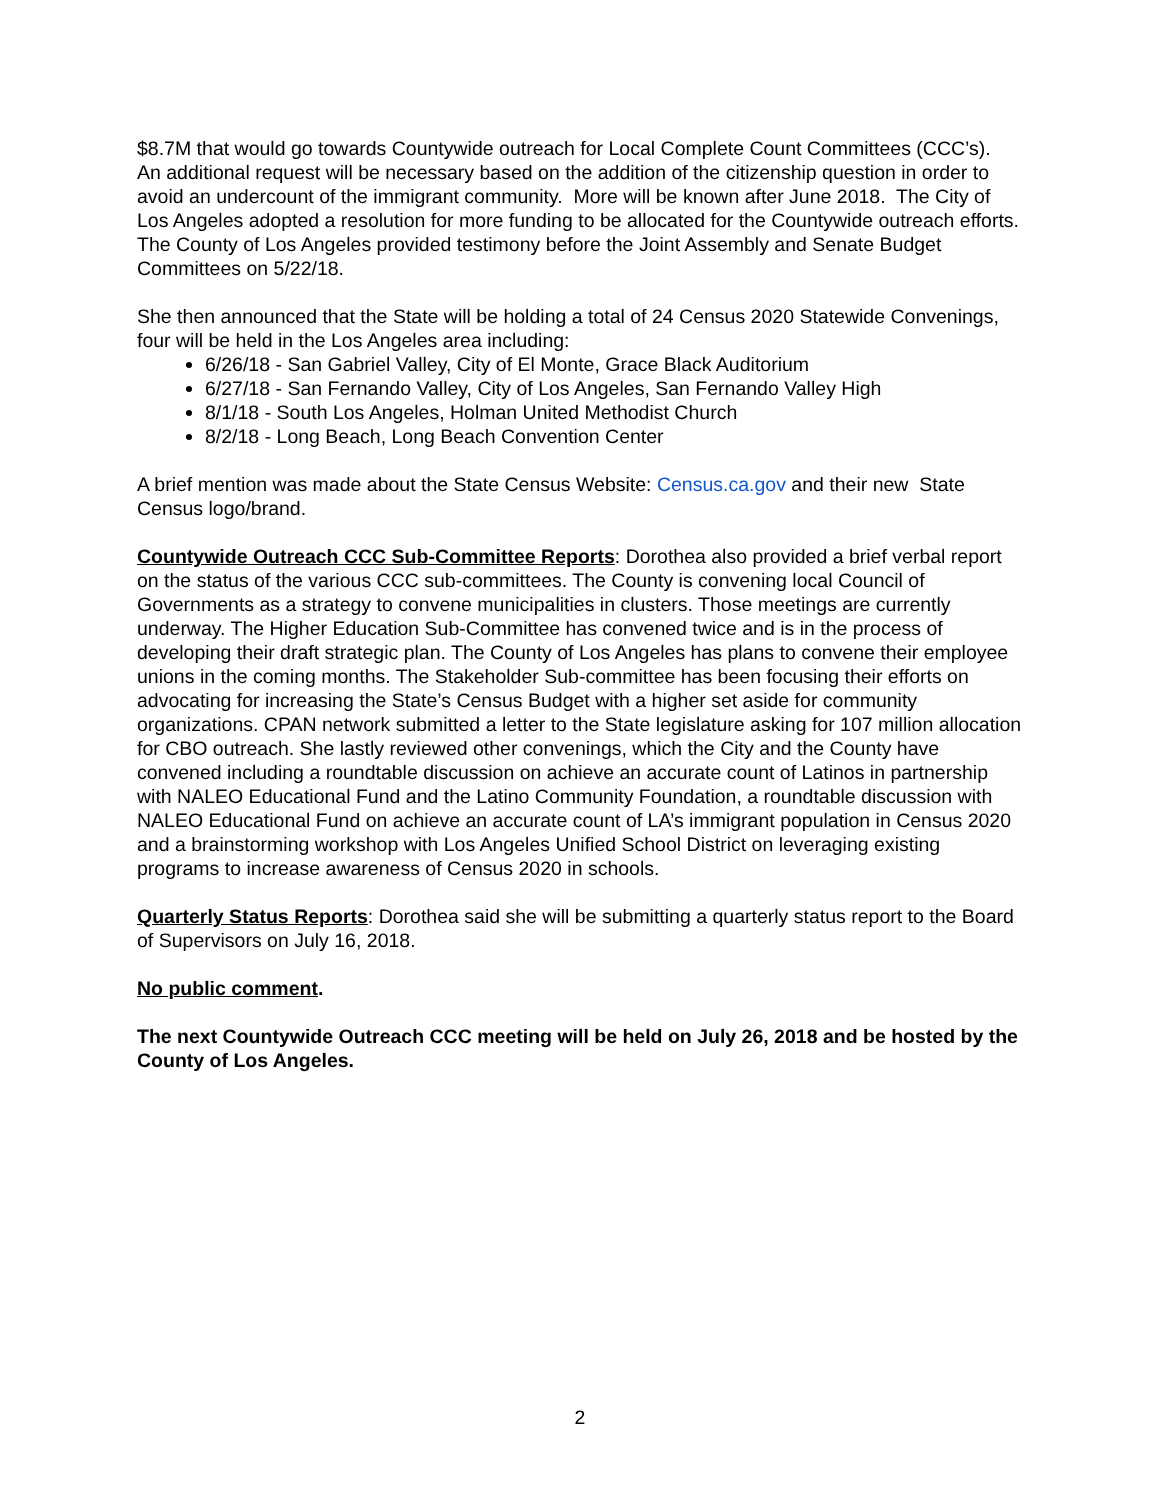$8.7M that would go towards Countywide outreach for Local Complete Count Committees (CCC’s). An additional request will be necessary based on the addition of the citizenship question in order to avoid an undercount of the immigrant community. More will be known after June 2018. The City of Los Angeles adopted a resolution for more funding to be allocated for the Countywide outreach efforts. The County of Los Angeles provided testimony before the Joint Assembly and Senate Budget Committees on 5/22/18.
She then announced that the State will be holding a total of 24 Census 2020 Statewide Convenings, four will be held in the Los Angeles area including:
6/26/18 - San Gabriel Valley, City of El Monte, Grace Black Auditorium
6/27/18 - San Fernando Valley, City of Los Angeles, San Fernando Valley High
8/1/18 - South Los Angeles, Holman United Methodist Church
8/2/18 - Long Beach, Long Beach Convention Center
A brief mention was made about the State Census Website: Census.ca.gov and their new State Census logo/brand.
Countywide Outreach CCC Sub-Committee Reports: Dorothea also provided a brief verbal report on the status of the various CCC sub-committees. The County is convening local Council of Governments as a strategy to convene municipalities in clusters. Those meetings are currently underway. The Higher Education Sub-Committee has convened twice and is in the process of developing their draft strategic plan. The County of Los Angeles has plans to convene their employee unions in the coming months. The Stakeholder Sub-committee has been focusing their efforts on advocating for increasing the State’s Census Budget with a higher set aside for community organizations. CPAN network submitted a letter to the State legislature asking for 107 million allocation for CBO outreach. She lastly reviewed other convenings, which the City and the County have convened including a roundtable discussion on achieve an accurate count of Latinos in partnership with NALEO Educational Fund and the Latino Community Foundation, a roundtable discussion with NALEO Educational Fund on achieve an accurate count of LA’s immigrant population in Census 2020 and a brainstorming workshop with Los Angeles Unified School District on leveraging existing programs to increase awareness of Census 2020 in schools.
Quarterly Status Reports: Dorothea said she will be submitting a quarterly status report to the Board of Supervisors on July 16, 2018.
No public comment.
The next Countywide Outreach CCC meeting will be held on July 26, 2018 and be hosted by the County of Los Angeles.
2